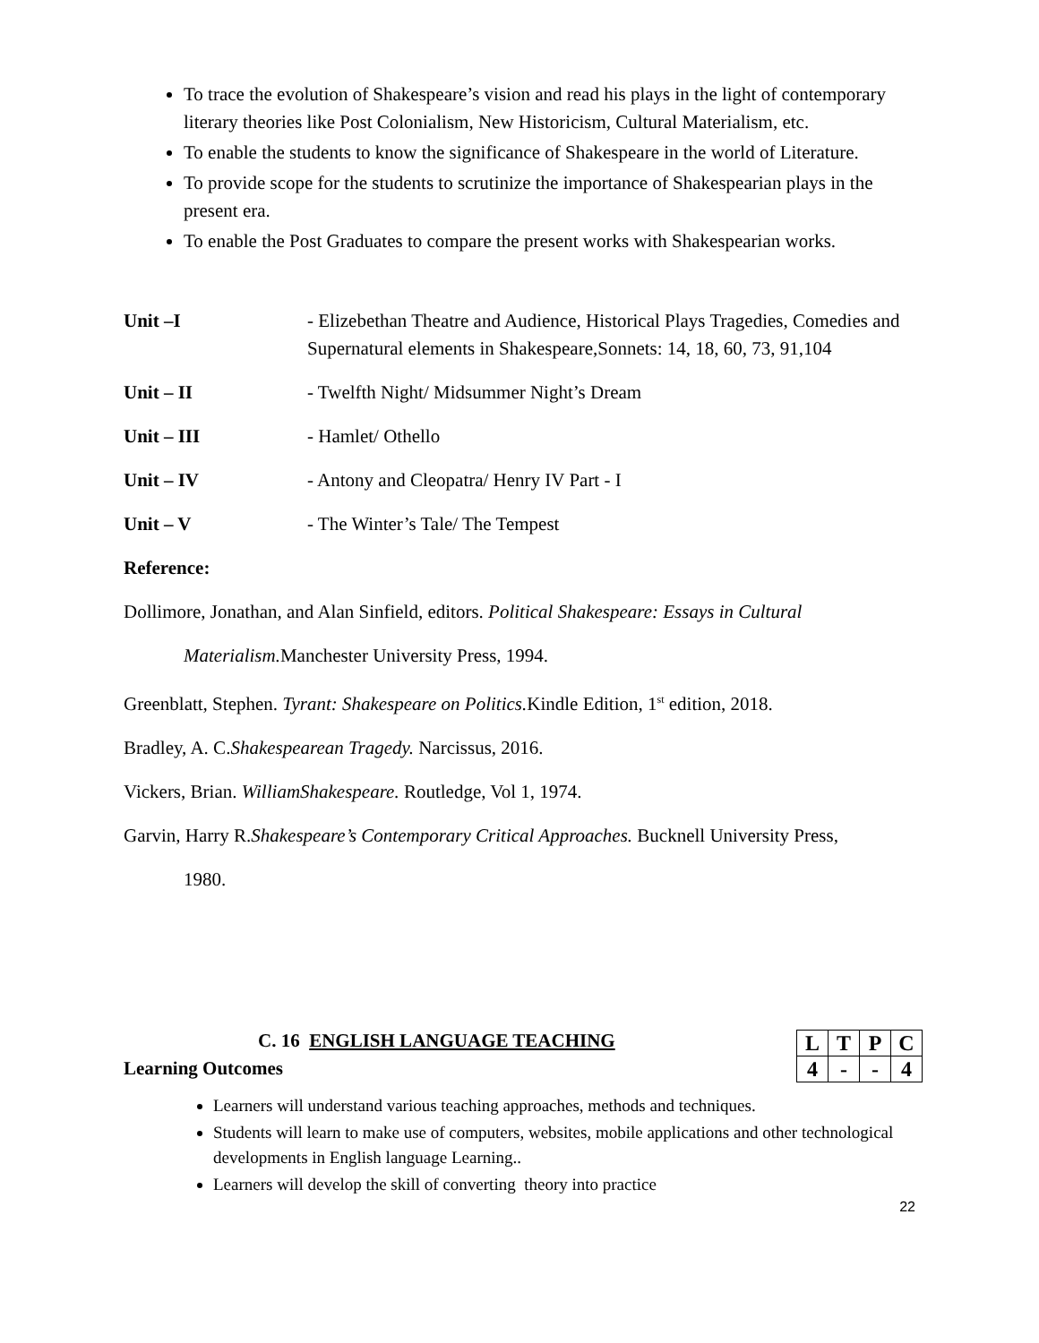To trace the evolution of Shakespeare’s vision and read his plays in the light of contemporary literary theories like Post Colonialism, New Historicism, Cultural Materialism, etc.
To enable the students to know the significance of Shakespeare in the world of Literature.
To provide scope for the students to scrutinize the importance of Shakespearian plays in the present era.
To enable the Post Graduates to compare the present works with Shakespearian works.
| Unit –I | - Elizebethan Theatre and Audience, Historical Plays Tragedies, Comedies and Supernatural elements in Shakespeare,Sonnets: 14, 18, 60, 73, 91,104 |
| Unit – II | - Twelfth Night/ Midsummer Night’s Dream |
| Unit – III | - Hamlet/ Othello |
| Unit – IV | - Antony and Cleopatra/ Henry IV Part - I |
| Unit – V | - The Winter’s Tale/ The Tempest |
Reference:
Dollimore, Jonathan, and Alan Sinfield, editors. Political Shakespeare: Essays in Cultural
Materialism. Manchester University Press, 1994.
Greenblatt, Stephen. Tyrant: Shakespeare on Politics. Kindle Edition, 1<sup>st</sup> edition, 2018.
Bradley, A. C.Shakespearean Tragedy. Narcissus, 2016.
Vickers, Brian. WilliamShakespeare. Routledge, Vol 1, 1974.
Garvin, Harry R.Shakespeare’s Contemporary Critical Approaches. Bucknell University Press,
1980.
C. 16 ENGLISH LANGUAGE TEACHING
Learning Outcomes
| L | T | P | C |
| 4 | - | - | 4 |
Learners will understand various teaching approaches, methods and techniques.
Students will learn to make use of computers, websites, mobile applications and other technological developments in English language Learning..
Learners will develop the skill of converting theory into practice
22